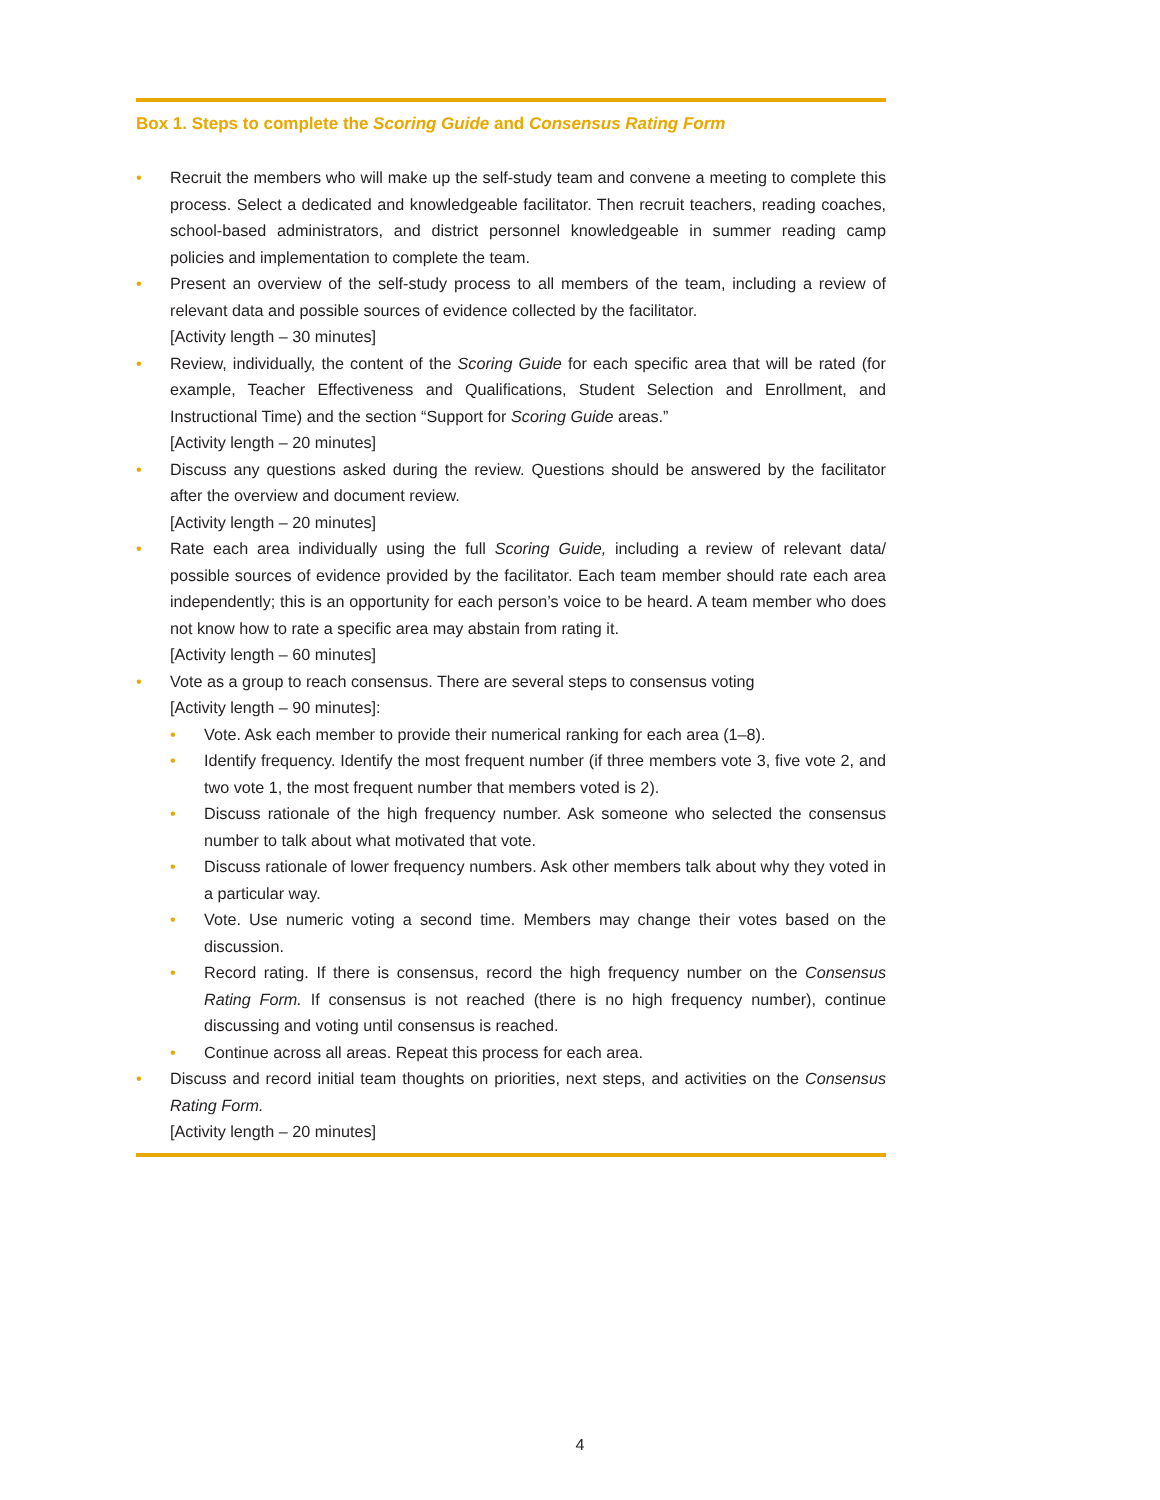Box 1. Steps to complete the Scoring Guide and Consensus Rating Form
Recruit the members who will make up the self-study team and convene a meeting to complete this process. Select a dedicated and knowledgeable facilitator. Then recruit teachers, reading coaches, school-based administrators, and district personnel knowledgeable in summer reading camp policies and implementation to complete the team.
Present an overview of the self-study process to all members of the team, including a review of relevant data and possible sources of evidence collected by the facilitator.
[Activity length – 30 minutes]
Review, individually, the content of the Scoring Guide for each specific area that will be rated (for example, Teacher Effectiveness and Qualifications, Student Selection and Enrollment, and Instructional Time) and the section “Support for Scoring Guide areas.”
[Activity length – 20 minutes]
Discuss any questions asked during the review. Questions should be answered by the facilitator after the overview and document review.
[Activity length – 20 minutes]
Rate each area individually using the full Scoring Guide, including a review of relevant data/ possible sources of evidence provided by the facilitator. Each team member should rate each area independently; this is an opportunity for each person’s voice to be heard. A team member who does not know how to rate a specific area may abstain from rating it.
[Activity length – 60 minutes]
Vote as a group to reach consensus. There are several steps to consensus voting
[Activity length – 90 minutes]:
Vote. Ask each member to provide their numerical ranking for each area (1–8).
Identify frequency. Identify the most frequent number (if three members vote 3, five vote 2, and two vote 1, the most frequent number that members voted is 2).
Discuss rationale of the high frequency number. Ask someone who selected the consensus number to talk about what motivated that vote.
Discuss rationale of lower frequency numbers. Ask other members talk about why they voted in a particular way.
Vote. Use numeric voting a second time. Members may change their votes based on the discussion.
Record rating. If there is consensus, record the high frequency number on the Consensus Rating Form. If consensus is not reached (there is no high frequency number), continue discussing and voting until consensus is reached.
Continue across all areas. Repeat this process for each area.
Discuss and record initial team thoughts on priorities, next steps, and activities on the Consensus Rating Form.
[Activity length – 20 minutes]
4